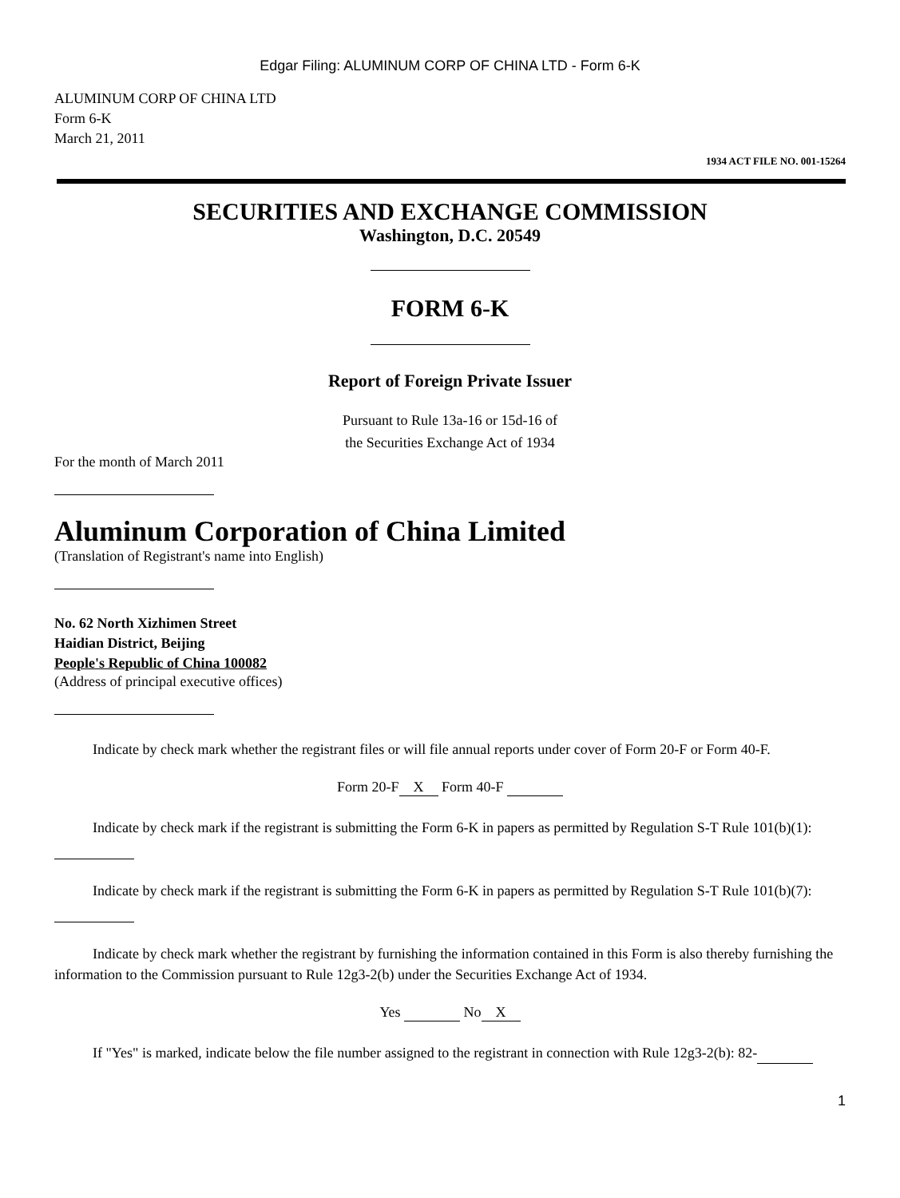Edgar Filing: ALUMINUM CORP OF CHINA LTD - Form 6-K
ALUMINUM CORP OF CHINA LTD
Form 6-K
March 21, 2011
1934 ACT FILE NO. 001-15264
SECURITIES AND EXCHANGE COMMISSION
Washington, D.C. 20549
FORM 6-K
Report of Foreign Private Issuer
Pursuant to Rule 13a-16 or 15d-16 of
the Securities Exchange Act of 1934
For the month of March 2011
Aluminum Corporation of China Limited
(Translation of Registrant's name into English)
No. 62 North Xizhimen Street
Haidian District, Beijing
People's Republic of China 100082
(Address of principal executive offices)
Indicate by check mark whether the registrant files or will file annual reports under cover of Form 20-F or Form 40-F.
Form 20-F X Form 40-F
Indicate by check mark if the registrant is submitting the Form 6-K in papers as permitted by Regulation S-T Rule 101(b)(1):
Indicate by check mark if the registrant is submitting the Form 6-K in papers as permitted by Regulation S-T Rule 101(b)(7):
Indicate by check mark whether the registrant by furnishing the information contained in this Form is also thereby furnishing the information to the Commission pursuant to Rule 12g3-2(b) under the Securities Exchange Act of 1934.
Yes No X
If "Yes" is marked, indicate below the file number assigned to the registrant in connection with Rule 12g3-2(b): 82-
1